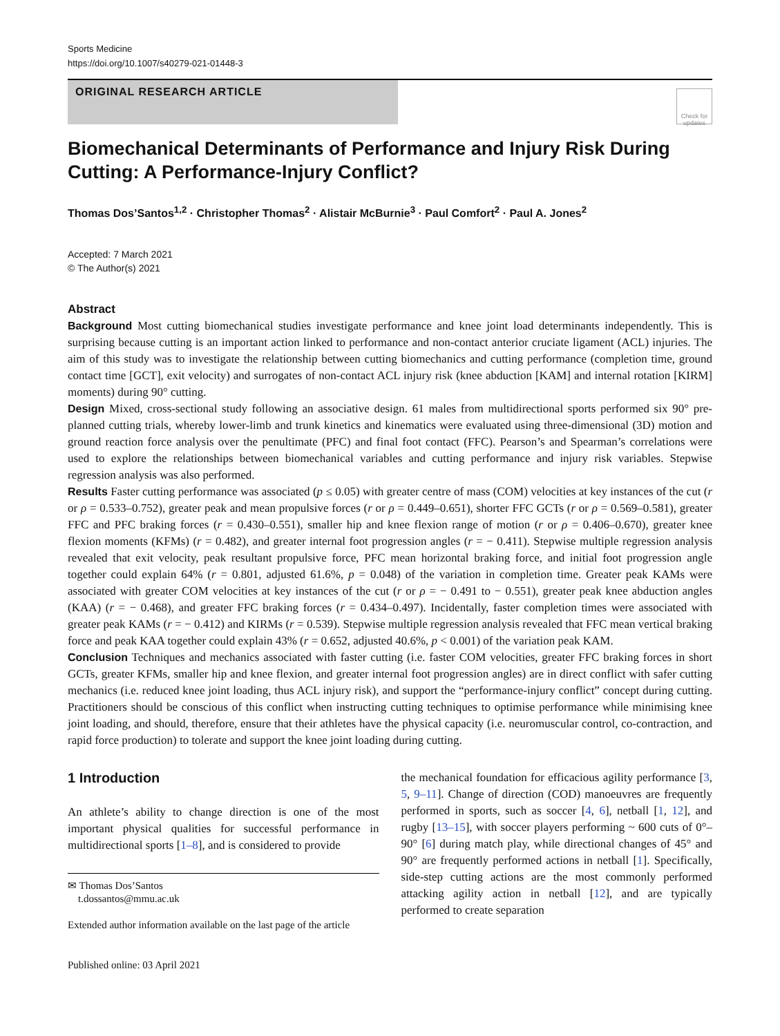Sports Medicine
https://doi.org/10.1007/s40279-021-01448-3
ORIGINAL RESEARCH ARTICLE
Check for updates
Biomechanical Determinants of Performance and Injury Risk During Cutting: A Performance-Injury Conflict?
Thomas Dos’Santos<sup>1,2</sup> · Christopher Thomas<sup>2</sup> · Alistair McBurnie<sup>3</sup> · Paul Comfort<sup>2</sup> · Paul A. Jones<sup>2</sup>
Accepted: 7 March 2021
© The Author(s) 2021
Abstract
Background Most cutting biomechanical studies investigate performance and knee joint load determinants independently. This is surprising because cutting is an important action linked to performance and non-contact anterior cruciate ligament (ACL) injuries. The aim of this study was to investigate the relationship between cutting biomechanics and cutting performance (completion time, ground contact time [GCT], exit velocity) and surrogates of non-contact ACL injury risk (knee abduction [KAM] and internal rotation [KIRM] moments) during 90° cutting.
Design Mixed, cross-sectional study following an associative design. 61 males from multidirectional sports performed six 90° pre-planned cutting trials, whereby lower-limb and trunk kinetics and kinematics were evaluated using three-dimensional (3D) motion and ground reaction force analysis over the penultimate (PFC) and final foot contact (FFC). Pearson’s and Spearman’s correlations were used to explore the relationships between biomechanical variables and cutting performance and injury risk variables. Stepwise regression analysis was also performed.
Results Faster cutting performance was associated (p ≤ 0.05) with greater centre of mass (COM) velocities at key instances of the cut (r or ρ = 0.533–0.752), greater peak and mean propulsive forces (r or ρ = 0.449–0.651), shorter FFC GCTs (r or ρ = 0.569–0.581), greater FFC and PFC braking forces (r = 0.430–0.551), smaller hip and knee flexion range of motion (r or ρ = 0.406–0.670), greater knee flexion moments (KFMs) (r = 0.482), and greater internal foot progression angles (r = − 0.411). Stepwise multiple regression analysis revealed that exit velocity, peak resultant propulsive force, PFC mean horizontal braking force, and initial foot progression angle together could explain 64% (r = 0.801, adjusted 61.6%, p = 0.048) of the variation in completion time. Greater peak KAMs were associated with greater COM velocities at key instances of the cut (r or ρ = − 0.491 to − 0.551), greater peak knee abduction angles (KAA) (r = − 0.468), and greater FFC braking forces (r = 0.434–0.497). Incidentally, faster completion times were associated with greater peak KAMs (r = − 0.412) and KIRMs (r = 0.539). Stepwise multiple regression analysis revealed that FFC mean vertical braking force and peak KAA together could explain 43% (r = 0.652, adjusted 40.6%, p < 0.001) of the variation peak KAM.
Conclusion Techniques and mechanics associated with faster cutting (i.e. faster COM velocities, greater FFC braking forces in short GCTs, greater KFMs, smaller hip and knee flexion, and greater internal foot progression angles) are in direct conflict with safer cutting mechanics (i.e. reduced knee joint loading, thus ACL injury risk), and support the “performance-injury conflict” concept during cutting. Practitioners should be conscious of this conflict when instructing cutting techniques to optimise performance while minimising knee joint loading, and should, therefore, ensure that their athletes have the physical capacity (i.e. neuromuscular control, co-contraction, and rapid force production) to tolerate and support the knee joint loading during cutting.
1 Introduction
An athlete’s ability to change direction is one of the most important physical qualities for successful performance in multidirectional sports [1–8], and is considered to provide
✉ Thomas Dos’Santos
t.dossantos@mmu.ac.uk
Extended author information available on the last page of the article
Published online: 03 April 2021
the mechanical foundation for efficacious agility performance [3, 5, 9–11]. Change of direction (COD) manoeuvres are frequently performed in sports, such as soccer [4, 6], netball [1, 12], and rugby [13–15], with soccer players performing ~ 600 cuts of 0°–90° [6] during match play, while directional changes of 45° and 90° are frequently performed actions in netball [1]. Specifically, side-step cutting actions are the most commonly performed attacking agility action in netball [12], and are typically performed to create separation